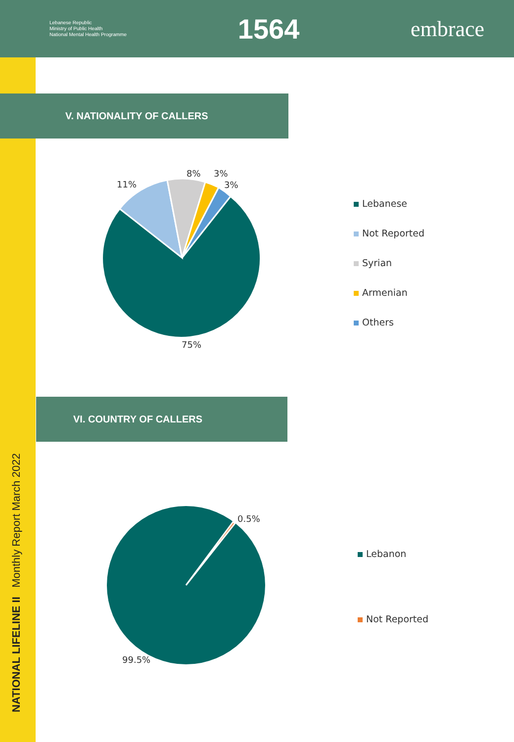Lebanese Republic
Ministry of Public Health
National Mental Health Programme
1564
embrace
NATIONAL LIFELINE II Monthly Report March 2022
V. NATIONALITY OF CALLERS
11%
8% 3%
3%
75%
Lebanese
Not Reported
Syrian
Armenian
Others
VI. COUNTRY OF CALLERS
0.5%
99.5%
Lebanon
Not Reported